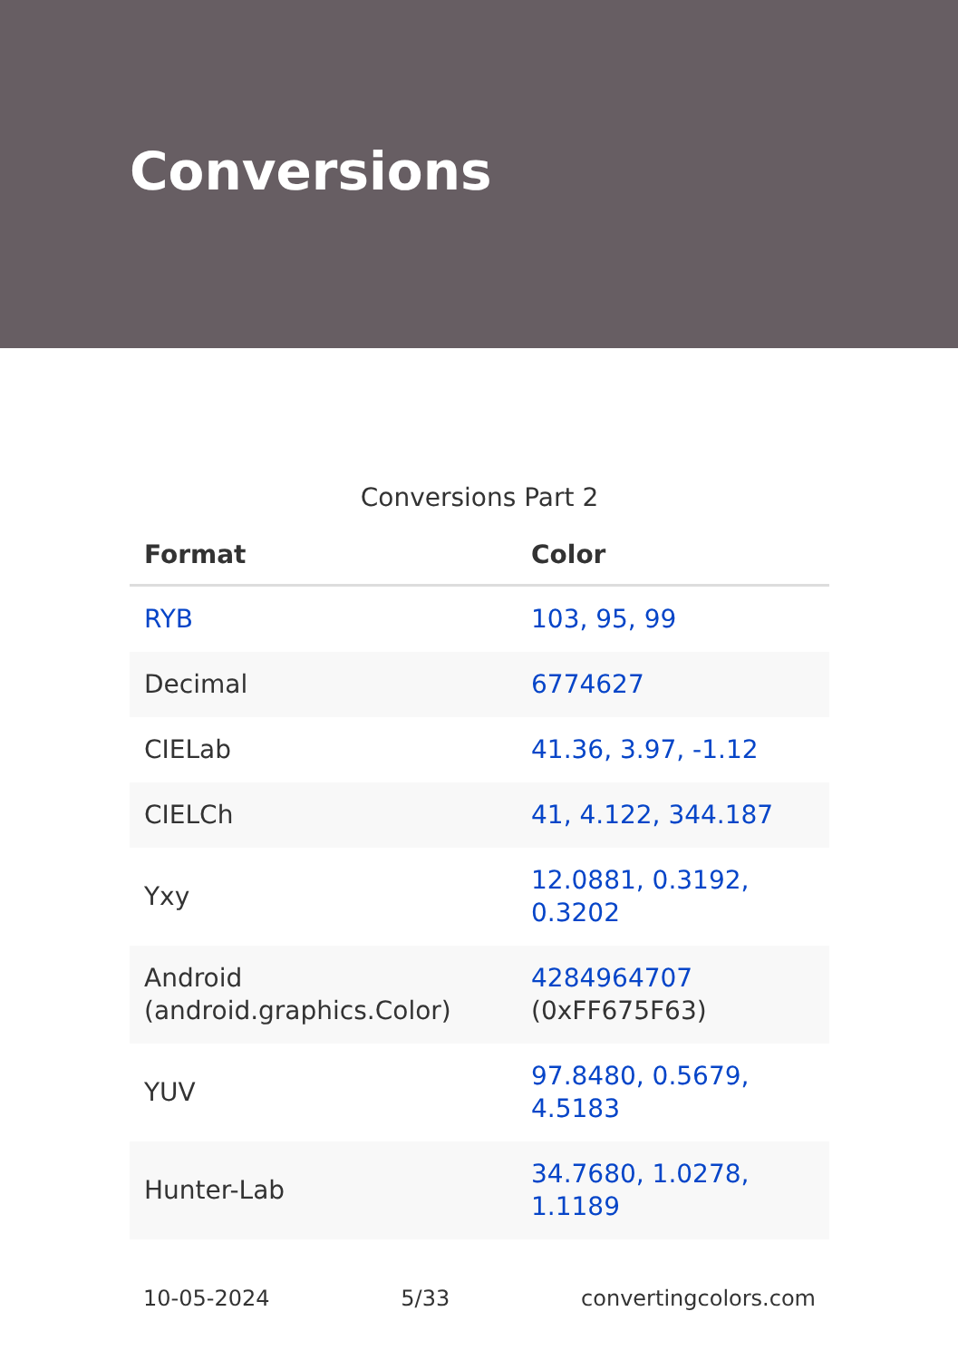Conversions
Conversions Part 2
| Format | Color |
| --- | --- |
| RYB | 103, 95, 99 |
| Decimal | 6774627 |
| CIELab | 41.36, 3.97, -1.12 |
| CIELCh | 41, 4.122, 344.187 |
| Yxy | 12.0881, 0.3192, 0.3202 |
| Android (android.graphics.Color) | 4284964707 (0xFF675F63) |
| YUV | 97.8480, 0.5679, 4.5183 |
| Hunter-Lab | 34.7680, 1.0278, 1.1189 |
10-05-2024 5/33 convertingcolors.com